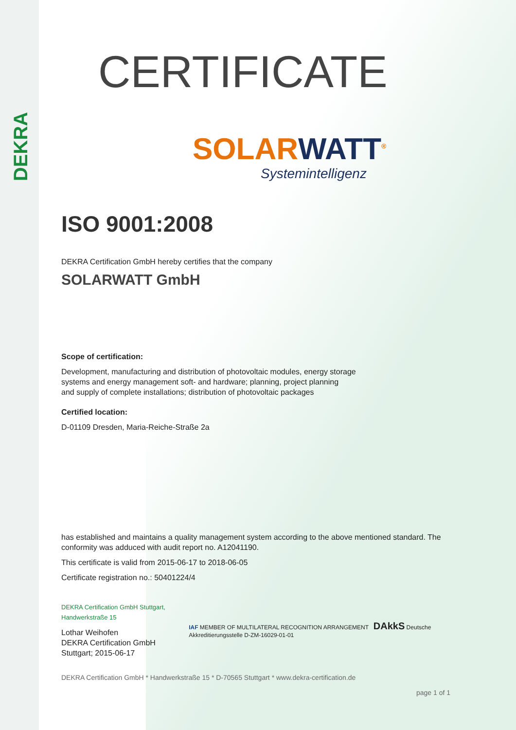DEKRA
CERTIFICATE
SOLARWATT<sup>®</sup>
Systemintelligenz
ISO 9001:2008
DEKRA Certification GmbH hereby certifies that the company
SOLARWATT GmbH
Scope of certification:
Development, manufacturing and distribution of photovoltaic modules, energy storage
systems and energy management soft- and hardware; planning, project planning
and supply of complete installations; distribution of photovoltaic packages
Certified location:
D-01109 Dresden, Maria-Reiche-Straße 2a
has established and maintains a quality management system according to the above mentioned standard. The conformity was adduced with audit report no. A12041190.
This certificate is valid from 2015-06-17 to 2018-06-05
Certificate registration no.: 50401224/4
DEKRA Certification GmbH Stuttgart, Handwerkstraße 15
Lothar Weihofen
DEKRA Certification GmbH Stuttgart; 2015-06-17
IAF MEMBER OF MULTILATERAL RECOGNITION ARRANGEMENT DAkkS Deutsche Akkreditierungsstelle D-ZM-16029-01-01
DEKRA Certification GmbH * Handwerkstraße 15 * D-70565 Stuttgart * www.dekra-certification.de
page 1 of 1